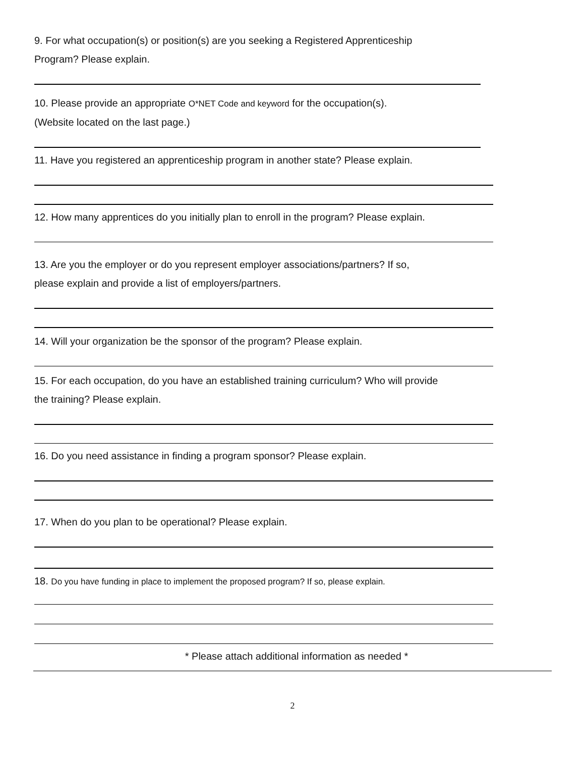9. For what occupation(s) or position(s) are you seeking a Registered Apprenticeship
Program? Please explain.
10. Please provide an appropriate O*NET Code and keyword for the occupation(s).
(Website located on the last page.)
11. Have you registered an apprenticeship program in another state? Please explain.
12. How many apprentices do you initially plan to enroll in the program? Please explain.
13. Are you the employer or do you represent employer associations/partners? If so,
please explain and provide a list of employers/partners.
14. Will your organization be the sponsor of the program? Please explain.
15. For each occupation, do you have an established training curriculum? Who will provide
the training? Please explain.
16. Do you need assistance in finding a program sponsor? Please explain.
17. When do you plan to be operational? Please explain.
18. Do you have funding in place to implement the proposed program? If so, please explain.
* Please attach additional information as needed *
2